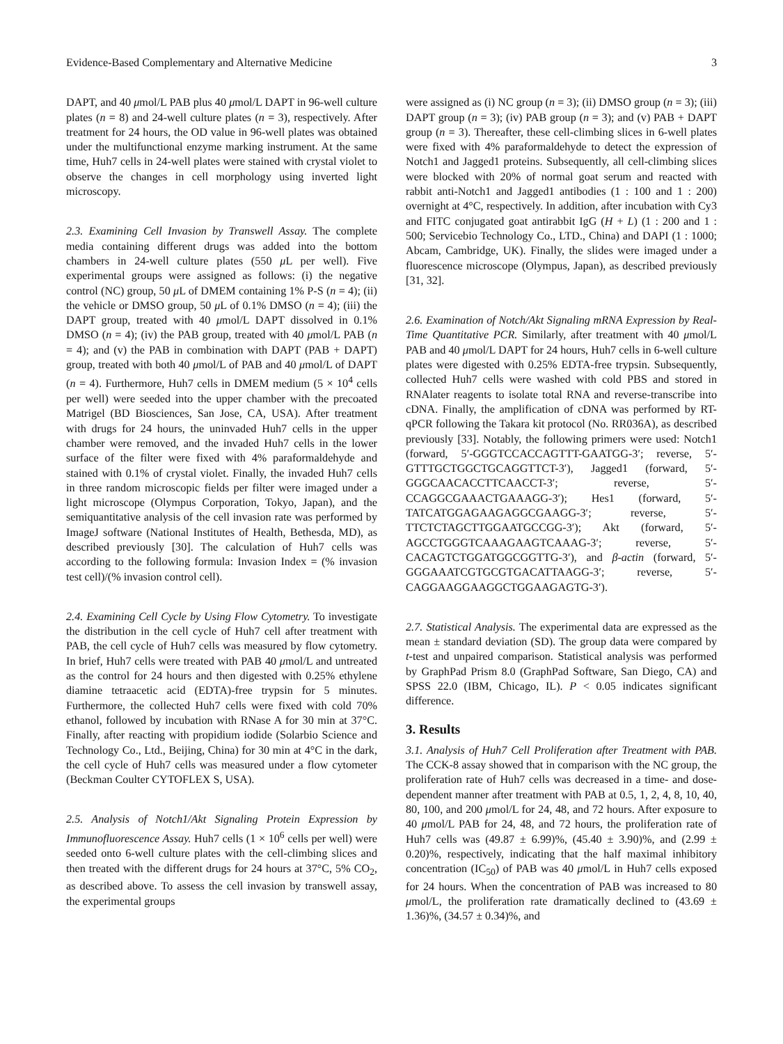Evidence-Based Complementary and Alternative Medicine 3
DAPT, and 40 μmol/L PAB plus 40 μmol/L DAPT in 96-well culture plates (n = 8) and 24-well culture plates (n = 3), respectively. After treatment for 24 hours, the OD value in 96-well plates was obtained under the multifunctional enzyme marking instrument. At the same time, Huh7 cells in 24-well plates were stained with crystal violet to observe the changes in cell morphology using inverted light microscopy.
2.3. Examining Cell Invasion by Transwell Assay. The complete media containing different drugs was added into the bottom chambers in 24-well culture plates (550 μ L per well). Five experimental groups were assigned as follows: (i) the negative control (NC) group, 50 μ L of DMEM containing 1% P-S (n = 4); (ii) the vehicle or DMSO group, 50 μ L of 0.1% DMSO (n = 4); (iii) the DAPT group, treated with 40 μmol/L DAPT dissolved in 0.1% DMSO (n = 4); (iv) the PAB group, treated with 40 μmol/L PAB (n = 4); and (v) the PAB in combination with DAPT (PAB + DAPT) group, treated with both 40 μmol/L of PAB and 40 μmol/L of DAPT (n = 4). Furthermore, Huh7 cells in DMEM medium (5 × 10<sup>4</sup> cells per well) were seeded into the upper chamber with the precoated Matrigel (BD Biosciences, San Jose, CA, USA). After treatment with drugs for 24 hours, the uninvaded Huh7 cells in the upper chamber were removed, and the invaded Huh7 cells in the lower surface of the filter were fixed with 4% paraformaldehyde and stained with 0.1% of crystal violet. Finally, the invaded Huh7 cells in three random microscopic fields per filter were imaged under a light microscope (Olympus Corporation, Tokyo, Japan), and the semiquantitative analysis of the cell invasion rate was performed by ImageJ software (National Institutes of Health, Bethesda, MD), as described previously [30]. The calculation of Huh7 cells was according to the following formula: Invasion Index = (% invasion test cell)/(% invasion control cell).
2.4. Examining Cell Cycle by Using Flow Cytometry. To investigate the distribution in the cell cycle of Huh7 cell after treatment with PAB, the cell cycle of Huh7 cells was measured by flow cytometry. In brief, Huh7 cells were treated with PAB 40 μmol/L and untreated as the control for 24 hours and then digested with 0.25% ethylene diamine tetraacetic acid (EDTA)-free trypsin for 5 minutes. Furthermore, the collected Huh7 cells were fixed with cold 70% ethanol, followed by incubation with RNase A for 30 min at 37°C. Finally, after reacting with propidium iodide (Solarbio Science and Technology Co., Ltd., Beijing, China) for 30 min at 4°C in the dark, the cell cycle of Huh7 cells was measured under a flow cytometer (Beckman Coulter CYTOFLEX S, USA).
2.5. Analysis of Notch1/Akt Signaling Protein Expression by Immunofluorescence Assay. Huh7 cells (1 × 10<sup>6</sup> cells per well) were seeded onto 6-well culture plates with the cell-climbing slices and then treated with the different drugs for 24 hours at 37°C, 5% CO<sub>2</sub>, as described above. To assess the cell invasion by transwell assay, the experimental groups
were assigned as (i) NC group (n = 3); (ii) DMSO group (n = 3); (iii) DAPT group (n = 3); (iv) PAB group (n = 3); and (v) PAB + DAPT group (n = 3). Thereafter, these cell-climbing slices in 6-well plates were fixed with 4% paraformaldehyde to detect the expression of Notch1 and Jagged1 proteins. Subsequently, all cell-climbing slices were blocked with 20% of normal goat serum and reacted with rabbit anti-Notch1 and Jagged1 antibodies (1 : 100 and 1 : 200) overnight at 4°C, respectively. In addition, after incubation with Cy3 and FITC conjugated goat antirabbit IgG (H + L) (1 : 200 and 1 : 500; Servicebio Technology Co., LTD., China) and DAPI (1 : 1000; Abcam, Cambridge, UK). Finally, the slides were imaged under a fluorescence microscope (Olympus, Japan), as described previously [31, 32].
2.6. Examination of Notch/Akt Signaling mRNA Expression by Real-Time Quantitative PCR. Similarly, after treatment with 40 μmol/L PAB and 40 μmol/L DAPT for 24 hours, Huh7 cells in 6-well culture plates were digested with 0.25% EDTA-free trypsin. Subsequently, collected Huh7 cells were washed with cold PBS and stored in RNAlater reagents to isolate total RNA and reverse-transcribe into cDNA. Finally, the amplification of cDNA was performed by RT-qPCR following the Takara kit protocol (No. RR036A), as described previously [33]. Notably, the following primers were used: Notch1 (forward, 5′-GGGTCCACCAGTTT-GAATGG-3′; reverse, 5′-GTTTGCTGGCTGCAGGTTCT-3′), Jagged1 (forward, 5′-GGGCAACACCTTCAACCT-3′; reverse, 5′-CCAGGCGAAACTGAAAGG-3′); Hes1 (forward, 5′-TATCATGGAGAAGAGGCGAAGG-3′; reverse, 5′-TTCTCTAGCTTGGAATGCCGG-3′); Akt (forward, 5′-AGCCTGGGTCAAAGAAGTCAAAG-3′; reverse, 5′-CACAGTCTGGATGGCGGTTG-3′), and β-actin (forward, 5′-GGGAAATCGTGCGTGACATTAAGG-3′; reverse, 5′-CAGGAAGGAAGGCTGGAAGAGTG-3′).
2.7. Statistical Analysis. The experimental data are expressed as the mean ± standard deviation (SD). The group data were compared by t-test and unpaired comparison. Statistical analysis was performed by GraphPad Prism 8.0 (GraphPad Software, San Diego, CA) and SPSS 22.0 (IBM, Chicago, IL). P < 0.05 indicates significant difference.
3. Results
3.1. Analysis of Huh7 Cell Proliferation after Treatment with PAB. The CCK-8 assay showed that in comparison with the NC group, the proliferation rate of Huh7 cells was decreased in a time- and dose-dependent manner after treatment with PAB at 0.5, 1, 2, 4, 8, 10, 40, 80, 100, and 200 μmol/L for 24, 48, and 72 hours. After exposure to 40 μmol/L PAB for 24, 48, and 72 hours, the proliferation rate of Huh7 cells was (49.87 ± 6.99)%, (45.40 ± 3.90)%, and (2.99 ± 0.20)%, respectively, indicating that the half maximal inhibitory concentration (IC<sub>50</sub>) of PAB was 40 μmol/L in Huh7 cells exposed for 24 hours. When the concentration of PAB was increased to 80 μmol/L, the proliferation rate dramatically declined to (43.69 ± 1.36)%, (34.57 ± 0.34)%, and